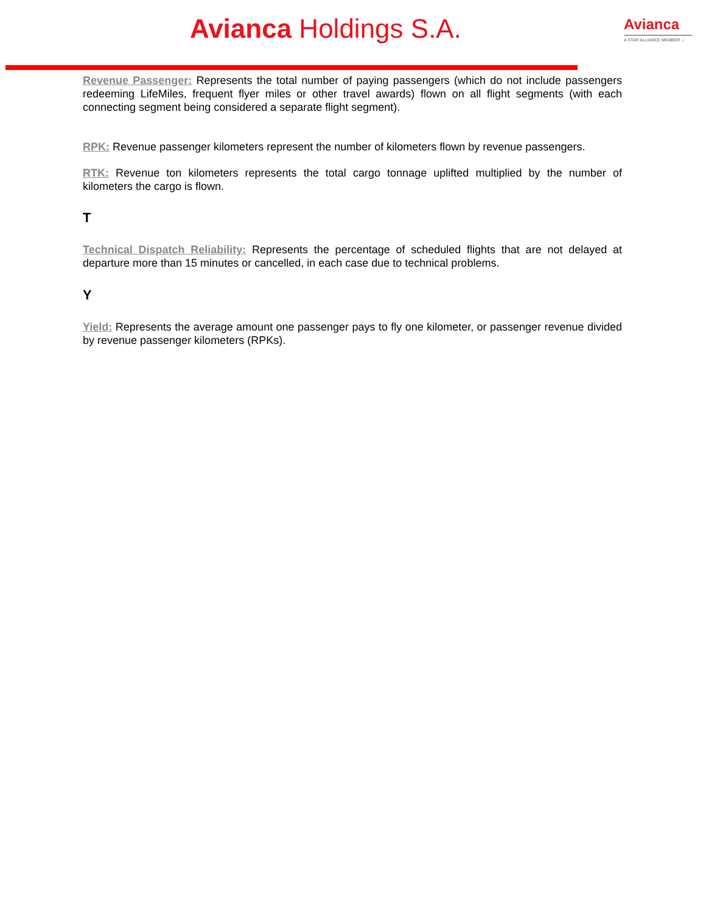Avianca Holdings S.A.
Avianca
A STAR ALLIANCE MEMBER ☆
Revenue Passenger: Represents the total number of paying passengers (which do not include passengers redeeming LifeMiles, frequent flyer miles or other travel awards) flown on all flight segments (with each connecting segment being considered a separate flight segment).
RPK: Revenue passenger kilometers represent the number of kilometers flown by revenue passengers.
RTK: Revenue ton kilometers represents the total cargo tonnage uplifted multiplied by the number of kilometers the cargo is flown.
T
Technical Dispatch Reliability: Represents the percentage of scheduled flights that are not delayed at departure more than 15 minutes or cancelled, in each case due to technical problems.
Y
Yield: Represents the average amount one passenger pays to fly one kilometer, or passenger revenue divided by revenue passenger kilometers (RPKs).